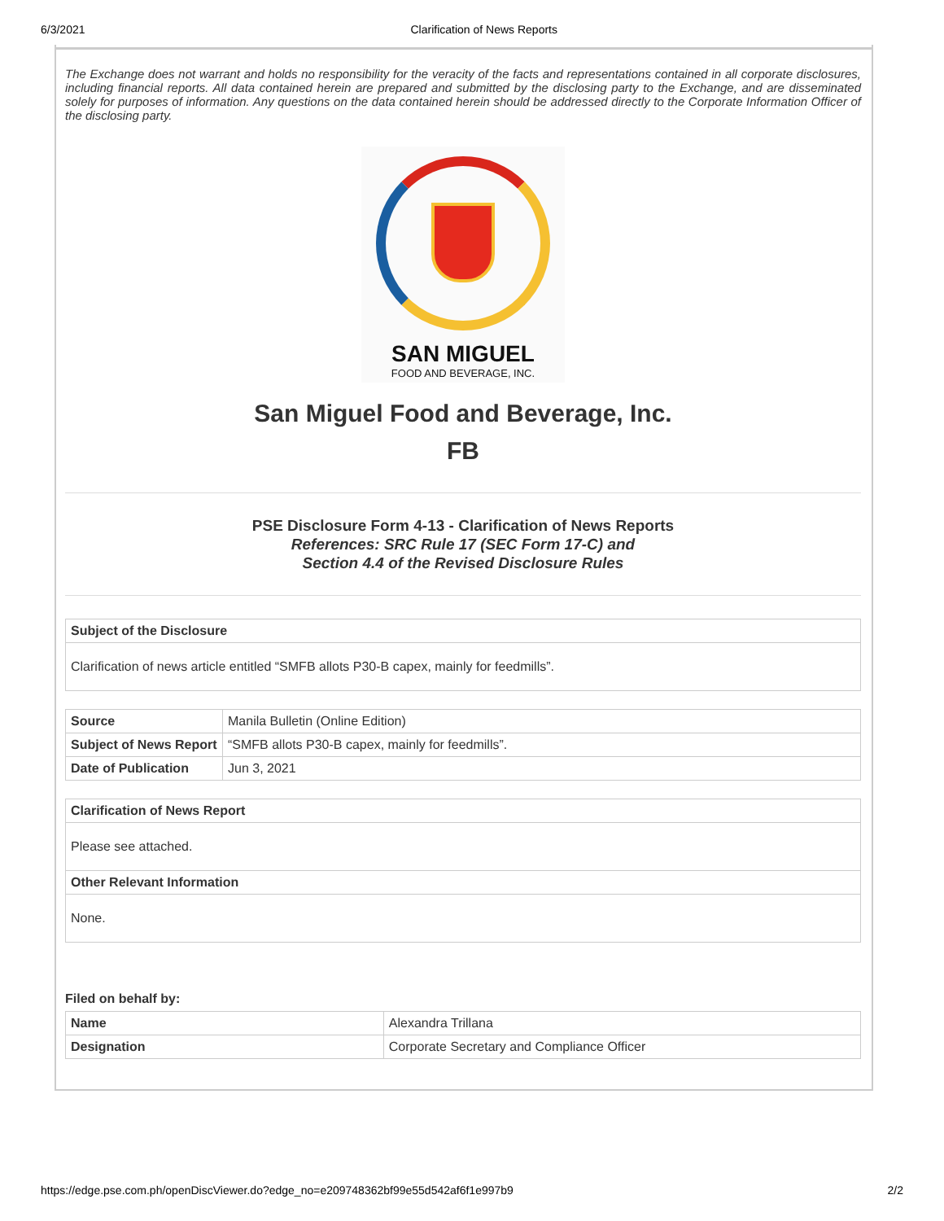6/3/2021 Clarification of News Reports
The Exchange does not warrant and holds no responsibility for the veracity of the facts and representations contained in all corporate disclosures, including financial reports. All data contained herein are prepared and submitted by the disclosing party to the Exchange, and are disseminated solely for purposes of information. Any questions on the data contained herein should be addressed directly to the Corporate Information Officer of the disclosing party.
SAN MIGUEL
FOOD AND BEVERAGE, INC.
San Miguel Food and Beverage, Inc.
FB
PSE Disclosure Form 4-13 - Clarification of News Reports
References: SRC Rule 17 (SEC Form 17-C) and
Section 4.4 of the Revised Disclosure Rules
| Subject of the Disclosure |
| --- |
| Clarification of news article entitled “SMFB allots P30-B capex, mainly for feedmills”. |
| Source | Manila Bulletin (Online Edition) |
| Subject of News Report | “SMFB allots P30-B capex, mainly for feedmills”. |
| Date of Publication | Jun 3, 2021 |
| Clarification of News Report |
| --- |
| Please see attached. |
| Other Relevant Information |
| None. |
Filed on behalf by:
| Name | Alexandra Trillana |
| Designation | Corporate Secretary and Compliance Officer |
https://edge.pse.com.ph/openDiscViewer.do?edge_no=e209748362bf99e55d542af6f1e997b9 2/2